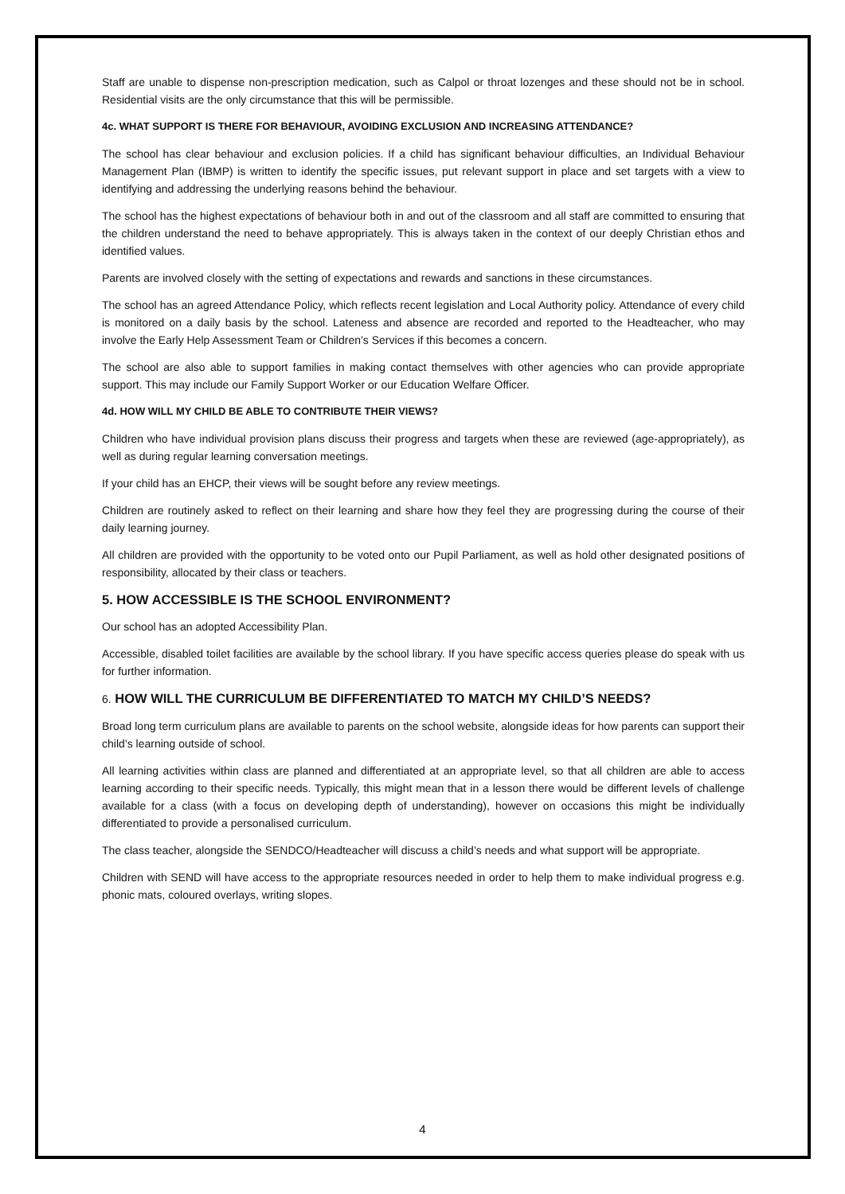Staff are unable to dispense non-prescription medication, such as Calpol or throat lozenges and these should not be in school. Residential visits are the only circumstance that this will be permissible.
4c. WHAT SUPPORT IS THERE FOR BEHAVIOUR, AVOIDING EXCLUSION AND INCREASING ATTENDANCE?
The school has clear behaviour and exclusion policies. If a child has significant behaviour difficulties, an Individual Behaviour Management Plan (IBMP) is written to identify the specific issues, put relevant support in place and set targets with a view to identifying and addressing the underlying reasons behind the behaviour.
The school has the highest expectations of behaviour both in and out of the classroom and all staff are committed to ensuring that the children understand the need to behave appropriately. This is always taken in the context of our deeply Christian ethos and identified values.
Parents are involved closely with the setting of expectations and rewards and sanctions in these circumstances.
The school has an agreed Attendance Policy, which reflects recent legislation and Local Authority policy. Attendance of every child is monitored on a daily basis by the school. Lateness and absence are recorded and reported to the Headteacher, who may involve the Early Help Assessment Team or Children’s Services if this becomes a concern.
The school are also able to support families in making contact themselves with other agencies who can provide appropriate support. This may include our Family Support Worker or our Education Welfare Officer.
4d. HOW WILL MY CHILD BE ABLE TO CONTRIBUTE THEIR VIEWS?
Children who have individual provision plans discuss their progress and targets when these are reviewed (age-appropriately), as well as during regular learning conversation meetings.
If your child has an EHCP, their views will be sought before any review meetings.
Children are routinely asked to reflect on their learning and share how they feel they are progressing during the course of their daily learning journey.
All children are provided with the opportunity to be voted onto our Pupil Parliament, as well as hold other designated positions of responsibility, allocated by their class or teachers.
5. HOW ACCESSIBLE IS THE SCHOOL ENVIRONMENT?
Our school has an adopted Accessibility Plan.
Accessible, disabled toilet facilities are available by the school library. If you have specific access queries please do speak with us for further information.
6. HOW WILL THE CURRICULUM BE DIFFERENTIATED TO MATCH MY CHILD’S NEEDS?
Broad long term curriculum plans are available to parents on the school website, alongside ideas for how parents can support their child’s learning outside of school.
All learning activities within class are planned and differentiated at an appropriate level, so that all children are able to access learning according to their specific needs. Typically, this might mean that in a lesson there would be different levels of challenge available for a class (with a focus on developing depth of understanding), however on occasions this might be individually differentiated to provide a personalised curriculum.
The class teacher, alongside the SENDCO/Headteacher will discuss a child’s needs and what support will be appropriate.
Children with SEND will have access to the appropriate resources needed in order to help them to make individual progress e.g. phonic mats, coloured overlays, writing slopes.
4